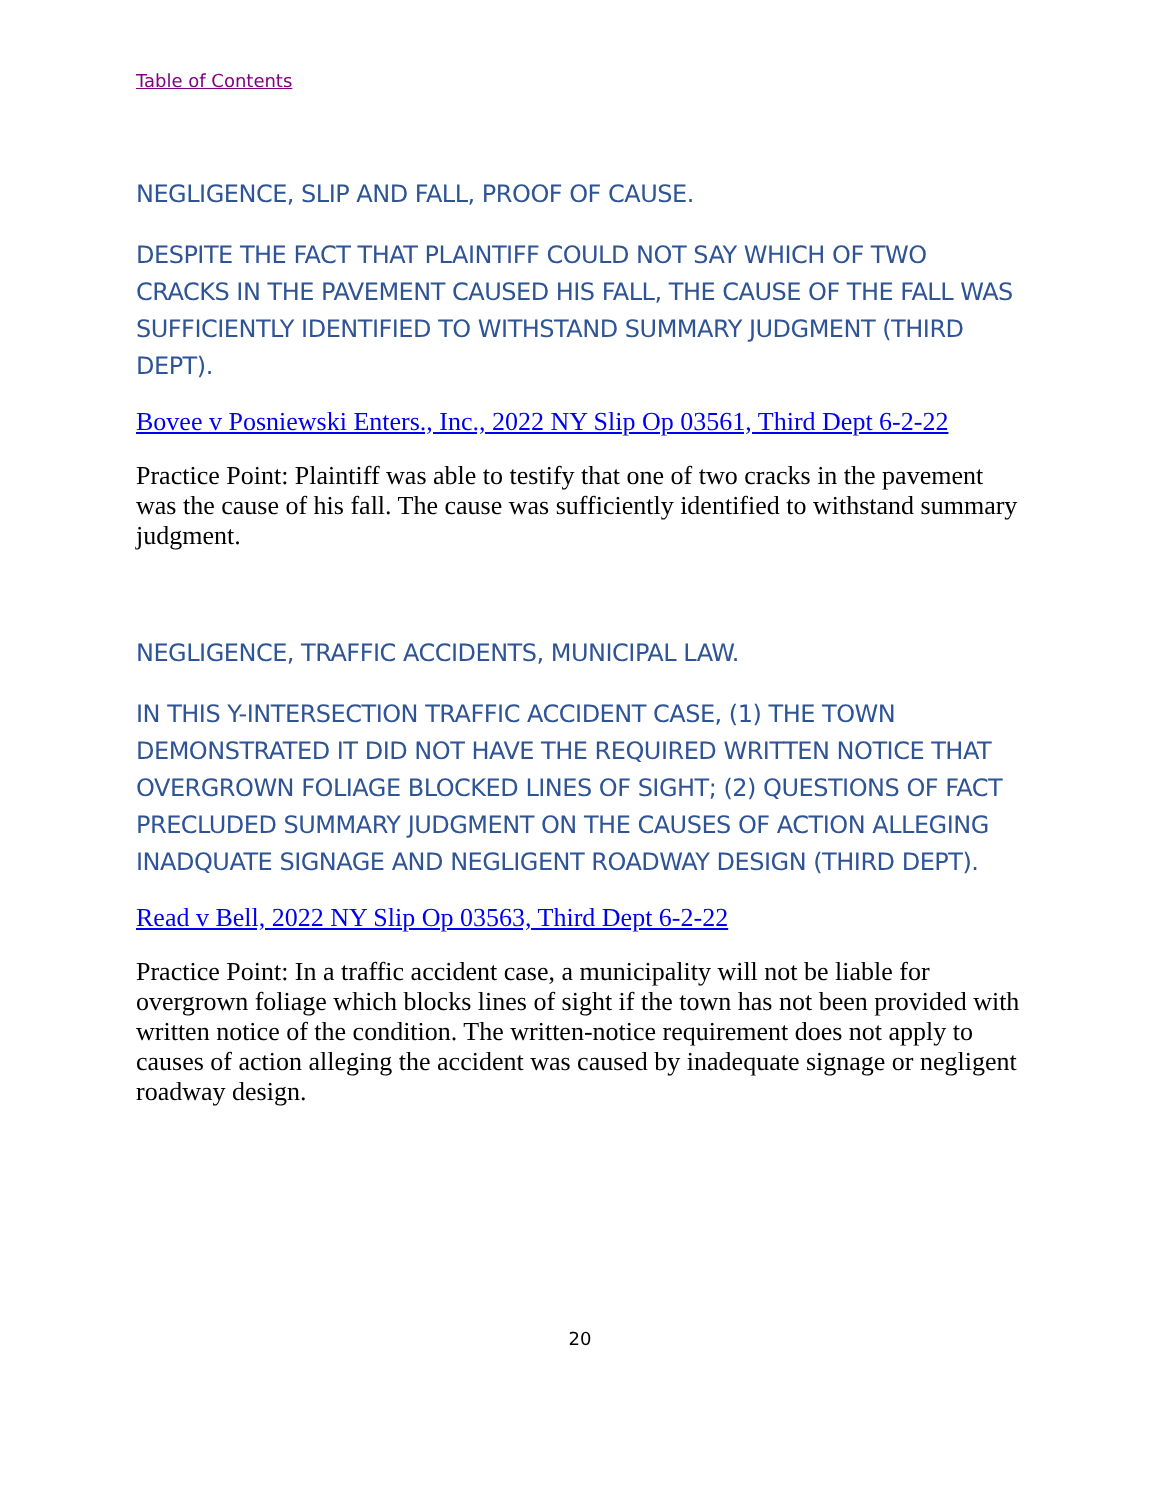Table of Contents
NEGLIGENCE, SLIP AND FALL, PROOF OF CAUSE.
DESPITE THE FACT THAT PLAINTIFF COULD NOT SAY WHICH OF TWO CRACKS IN THE PAVEMENT CAUSED HIS FALL, THE CAUSE OF THE FALL WAS SUFFICIENTLY IDENTIFIED TO WITHSTAND SUMMARY JUDGMENT (THIRD DEPT).
Bovee v Posniewski Enters., Inc., 2022 NY Slip Op 03561, Third Dept 6-2-22
Practice Point: Plaintiff was able to testify that one of two cracks in the pavement was the cause of his fall. The cause was sufficiently identified to withstand summary judgment.
NEGLIGENCE, TRAFFIC ACCIDENTS, MUNICIPAL LAW.
IN THIS Y-INTERSECTION TRAFFIC ACCIDENT CASE, (1) THE TOWN DEMONSTRATED IT DID NOT HAVE THE REQUIRED WRITTEN NOTICE THAT OVERGROWN FOLIAGE BLOCKED LINES OF SIGHT; (2) QUESTIONS OF FACT PRECLUDED SUMMARY JUDGMENT ON THE CAUSES OF ACTION ALLEGING INADQUATE SIGNAGE AND NEGLIGENT ROADWAY DESIGN (THIRD DEPT).
Read v Bell, 2022 NY Slip Op 03563, Third Dept 6-2-22
Practice Point: In a traffic accident case, a municipality will not be liable for overgrown foliage which blocks lines of sight if the town has not been provided with written notice of the condition. The written-notice requirement does not apply to causes of action alleging the accident was caused by inadequate signage or negligent roadway design.
20